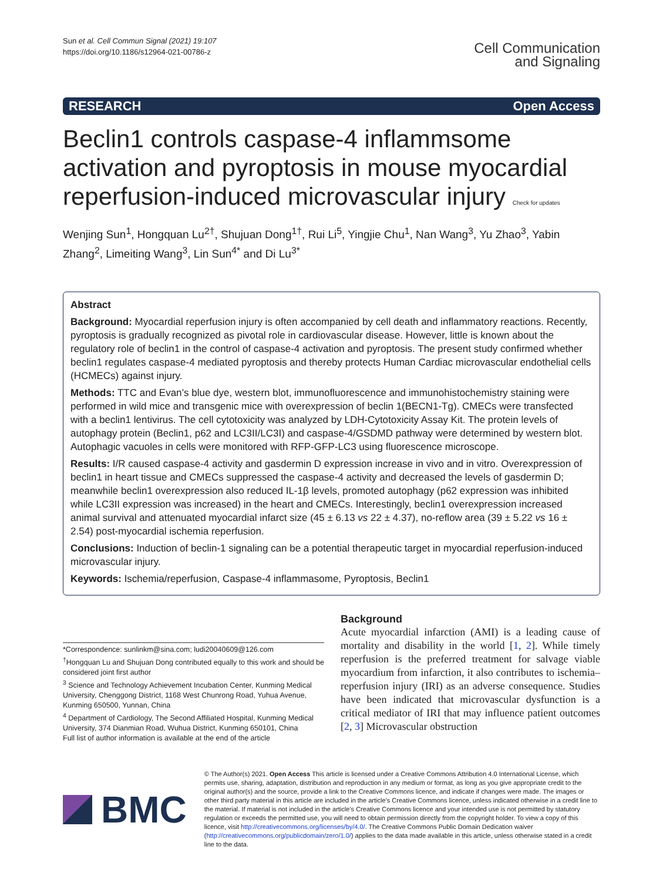Sun et al. Cell Commun Signal (2021) 19:107
https://doi.org/10.1186/s12964-021-00786-z
Cell Communication
and Signaling
RESEARCH Open Access
Beclin1 controls caspase-4 inflammsome activation and pyroptosis in mouse myocardial reperfusion-induced microvascular injury Check for updates
Wenjing Sun<sup>1</sup>, Hongquan Lu<sup>2†</sup>, Shujuan Dong<sup>1†</sup>, Rui Li<sup>5</sup>, Yingjie Chu<sup>1</sup>, Nan Wang<sup>3</sup>, Yu Zhao<sup>3</sup>, Yabin Zhang<sup>2</sup>, Limeiting Wang<sup>3</sup>, Lin Sun<sup>4*</sup> and Di Lu<sup>3*</sup>
Abstract
Background: Myocardial reperfusion injury is often accompanied by cell death and inflammatory reactions. Recently, pyroptosis is gradually recognized as pivotal role in cardiovascular disease. However, little is known about the regulatory role of beclin1 in the control of caspase-4 activation and pyroptosis. The present study confirmed whether beclin1 regulates caspase-4 mediated pyroptosis and thereby protects Human Cardiac microvascular endothelial cells (HCMECs) against injury.
Methods: TTC and Evan’s blue dye, western blot, immunofluorescence and immunohistochemistry staining were performed in wild mice and transgenic mice with overexpression of beclin 1(BECN1-Tg). CMECs were transfected with a beclin1 lentivirus. The cell cytotoxicity was analyzed by LDH-Cytotoxicity Assay Kit. The protein levels of autophagy protein (Beclin1, p62 and LC3II/LC3I) and caspase-4/GSDMD pathway were determined by western blot. Autophagic vacuoles in cells were monitored with RFP-GFP-LC3 using fluorescence microscope.
Results: I/R caused caspase-4 activity and gasdermin D expression increase in vivo and in vitro. Overexpression of beclin1 in heart tissue and CMECs suppressed the caspase-4 activity and decreased the levels of gasdermin D; meanwhile beclin1 overexpression also reduced IL-1β levels, promoted autophagy (p62 expression was inhibited while LC3II expression was increased) in the heart and CMECs. Interestingly, beclin1 overexpression increased animal survival and attenuated myocardial infarct size (45 ± 6.13 vs 22 ± 4.37), no-reflow area (39 ± 5.22 vs 16 ± 2.54) post-myocardial ischemia reperfusion.
Conclusions: Induction of beclin-1 signaling can be a potential therapeutic target in myocardial reperfusion-induced microvascular injury.
Keywords: Ischemia/reperfusion, Caspase-4 inflammasome, Pyroptosis, Beclin1
*Correspondence: sunlinkm@sina.com; ludi20040609@126.com
<sup>†</sup> Hongquan Lu and Shujuan Dong contributed equally to this work and should be considered joint first author
<sup>3</sup> Science and Technology Achievement Incubation Center, Kunming Medical University, Chenggong District, 1168 West Chunrong Road, Yuhua Avenue, Kunming 650500, Yunnan, China
<sup>4</sup> Department of Cardiology, The Second Affiliated Hospital, Kunming Medical University, 374 Dianmian Road, Wuhua District, Kunming 650101, China
Full list of author information is available at the end of the article
Background
Acute myocardial infarction (AMI) is a leading cause of mortality and disability in the world [1, 2]. While timely reperfusion is the preferred treatment for salvage viable myocardium from infarction, it also contributes to ischemia–reperfusion injury (IRI) as an adverse consequence. Studies have been indicated that microvascular dysfunction is a critical mediator of IRI that may influence patient outcomes [2, 3] Microvascular obstruction
BMC
© The Author(s) 2021. Open Access This article is licensed under a Creative Commons Attribution 4.0 International License, which permits use, sharing, adaptation, distribution and reproduction in any medium or format, as long as you give appropriate credit to the original author(s) and the source, provide a link to the Creative Commons licence, and indicate if changes were made. The images or other third party material in this article are included in the article’s Creative Commons licence, unless indicated otherwise in a credit line to the material. If material is not included in the article’s Creative Commons licence and your intended use is not permitted by statutory regulation or exceeds the permitted use, you will need to obtain permission directly from the copyright holder. To view a copy of this licence, visit http://creativecommons.org/licenses/by/4.0/. The Creative Commons Public Domain Dedication waiver (http://creativecommons.org/publicdomain/zero/1.0/) applies to the data made available in this article, unless otherwise stated in a credit line to the data.